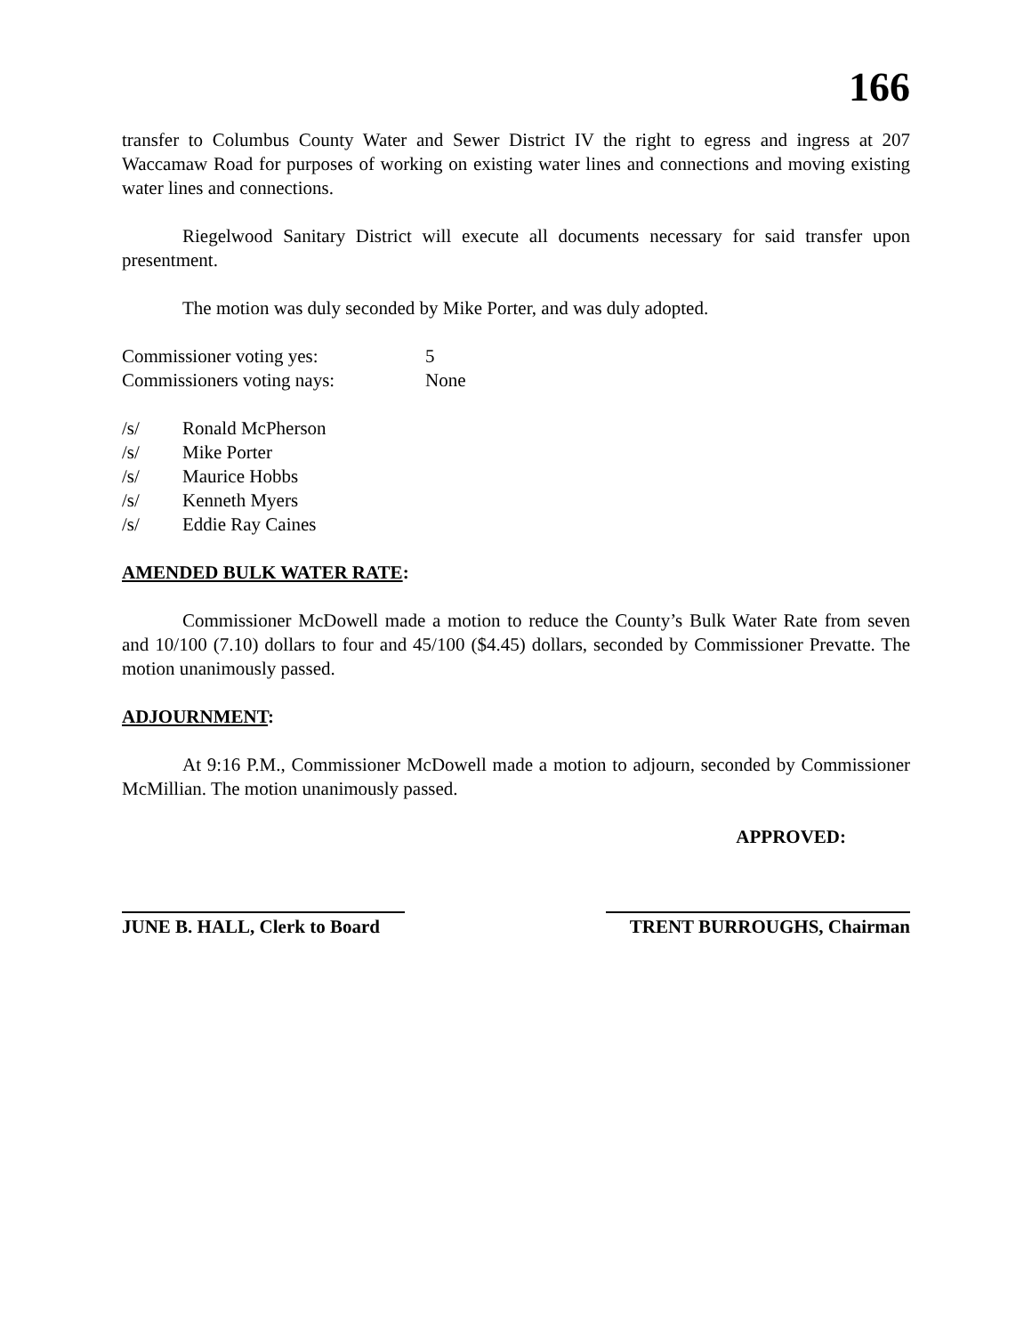166
transfer to Columbus County Water and Sewer District IV the right to egress and ingress at 207 Waccamaw Road for purposes of working on existing water lines and connections and moving existing water lines and connections.
Riegelwood Sanitary District will execute all documents necessary for said transfer upon presentment.
The motion was duly seconded by Mike Porter, and was duly adopted.
| Commissioner voting yes: | 5 |
| Commissioners voting nays: | None |
| /s/ | Ronald McPherson |
| /s/ | Mike Porter |
| /s/ | Maurice Hobbs |
| /s/ | Kenneth Myers |
| /s/ | Eddie Ray Caines |
AMENDED BULK WATER RATE:
Commissioner McDowell made a motion to reduce the County’s Bulk Water Rate from seven and 10/100 (7.10) dollars to four and 45/100 ($4.45) dollars, seconded by Commissioner Prevatte. The motion unanimously passed.
ADJOURNMENT:
At 9:16 P.M., Commissioner McDowell made a motion to adjourn, seconded by Commissioner McMillian. The motion unanimously passed.
APPROVED:
JUNE B. HALL, Clerk to Board
TRENT BURROUGHS, Chairman